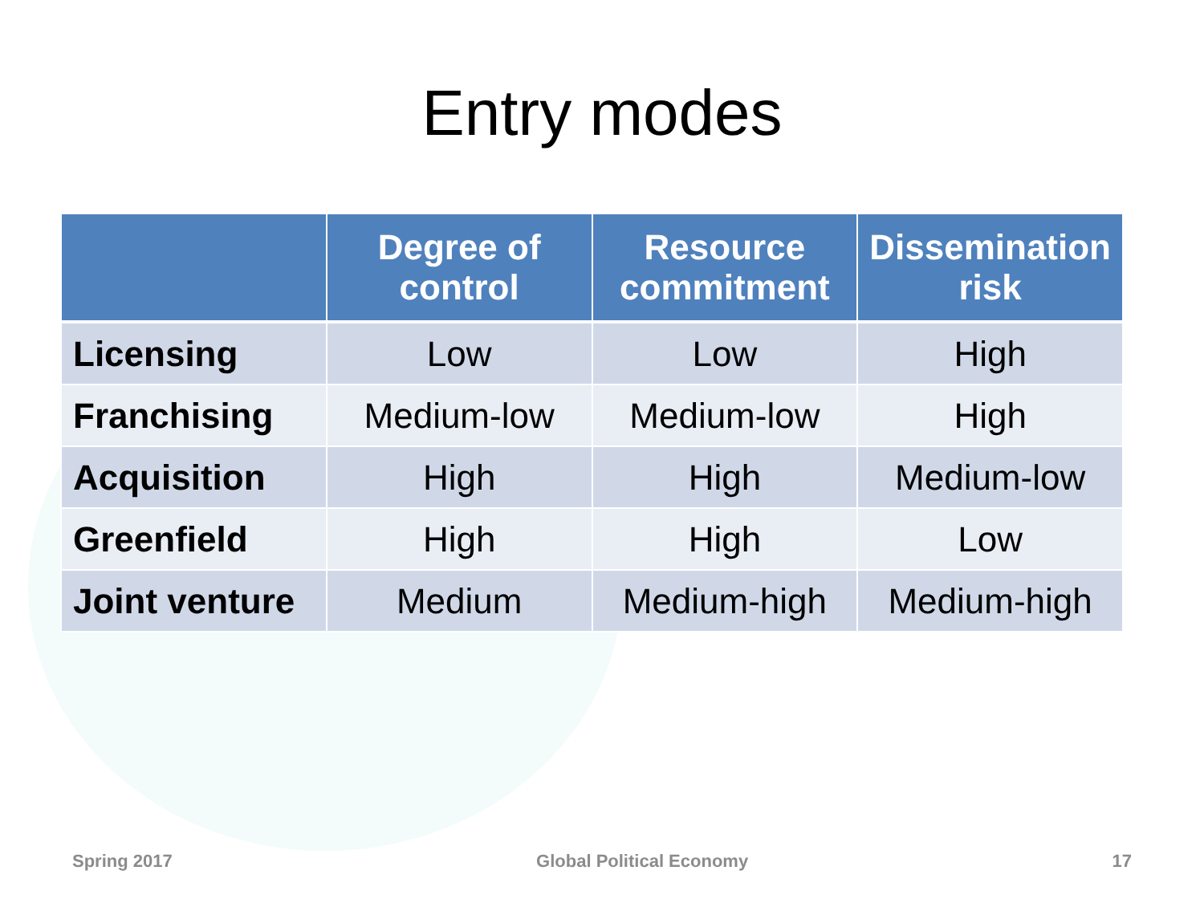Entry modes
| | Degree of control | Resource commitment | Dissemination risk |
| --- | --- | --- | --- |
| Licensing | Low | Low | High |
| Franchising | Medium-low | Medium-low | High |
| Acquisition | High | High | Medium-low |
| Greenfield | High | High | Low |
| Joint venture | Medium | Medium-high | Medium-high |
Spring 2017 Global Political Economy 17